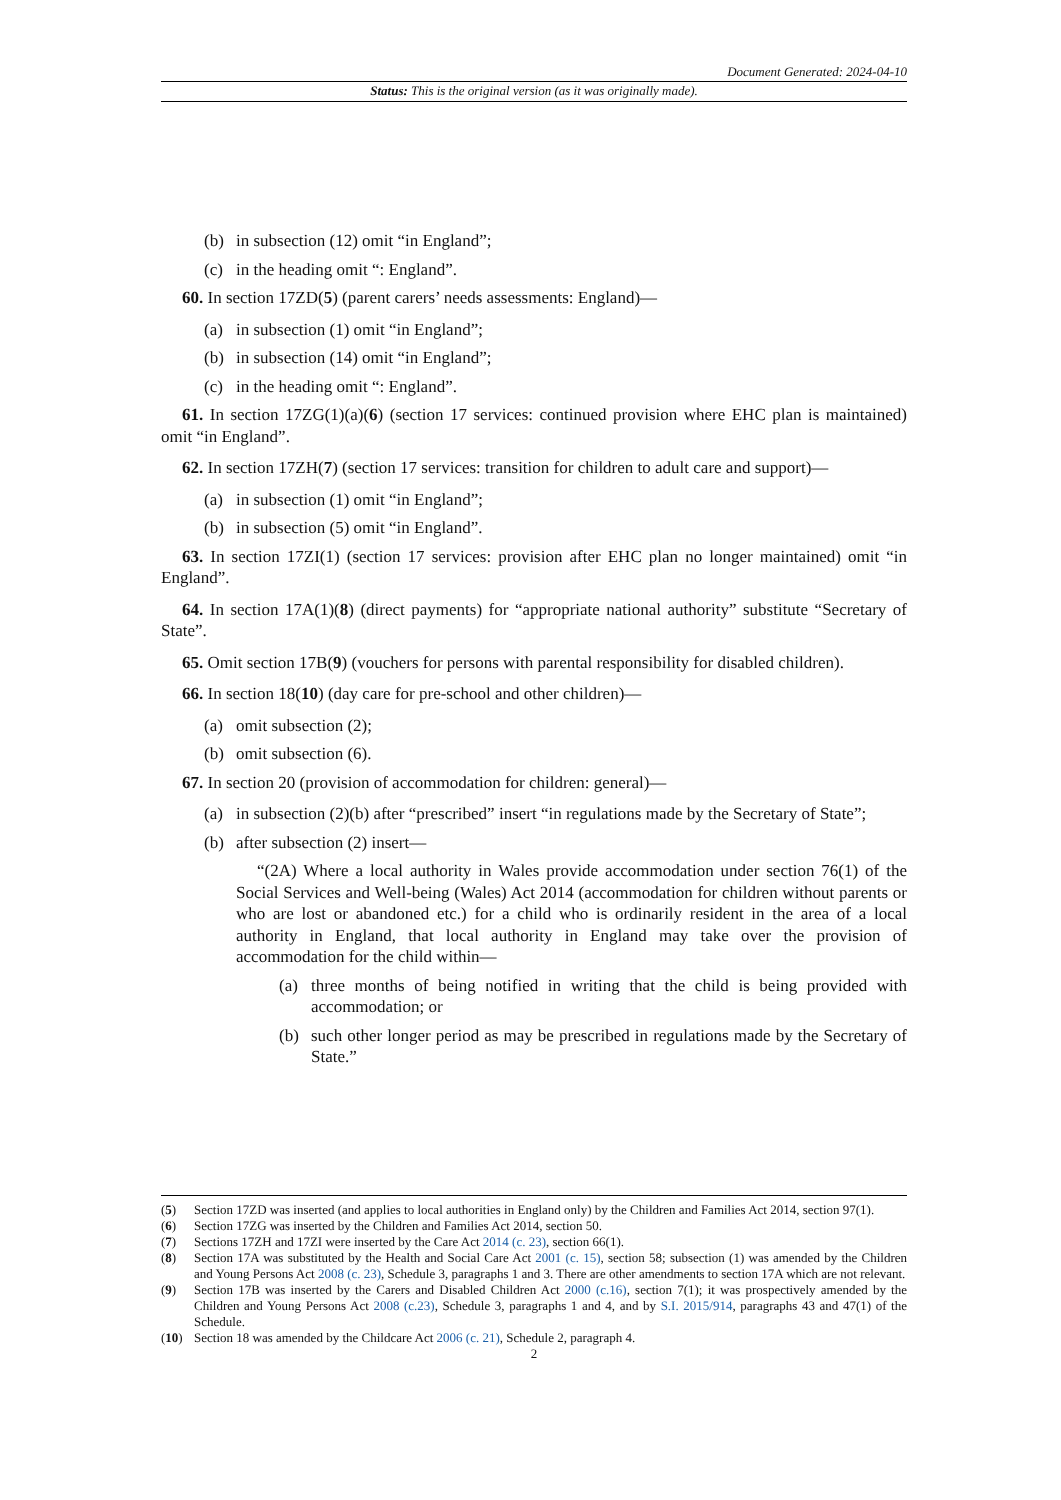Document Generated: 2024-04-10
Status: This is the original version (as it was originally made).
(b) in subsection (12) omit “in England”;
(c) in the heading omit “: England”.
60. In section 17ZD(5) (parent carers’ needs assessments: England)—
(a) in subsection (1) omit “in England”;
(b) in subsection (14) omit “in England”;
(c) in the heading omit “: England”.
61. In section 17ZG(1)(a)(6) (section 17 services: continued provision where EHC plan is maintained) omit “in England”.
62. In section 17ZH(7) (section 17 services: transition for children to adult care and support)—
(a) in subsection (1) omit “in England”;
(b) in subsection (5) omit “in England”.
63. In section 17ZI(1) (section 17 services: provision after EHC plan no longer maintained) omit “in England”.
64. In section 17A(1)(8) (direct payments) for “appropriate national authority” substitute “Secretary of State”.
65. Omit section 17B(9) (vouchers for persons with parental responsibility for disabled children).
66. In section 18(10) (day care for pre-school and other children)—
(a) omit subsection (2);
(b) omit subsection (6).
67. In section 20 (provision of accommodation for children: general)—
(a) in subsection (2)(b) after “prescribed” insert “in regulations made by the Secretary of State”;
(b) after subsection (2) insert—
“(2A) Where a local authority in Wales provide accommodation under section 76(1) of the Social Services and Well-being (Wales) Act 2014 (accommodation for children without parents or who are lost or abandoned etc.) for a child who is ordinarily resident in the area of a local authority in England, that local authority in England may take over the provision of accommodation for the child within—
(a) three months of being notified in writing that the child is being provided with accommodation; or
(b) such other longer period as may be prescribed in regulations made by the Secretary of State.”
(5) Section 17ZD was inserted (and applies to local authorities in England only) by the Children and Families Act 2014, section 97(1).
(6) Section 17ZG was inserted by the Children and Families Act 2014, section 50.
(7) Sections 17ZH and 17ZI were inserted by the Care Act 2014 (c. 23), section 66(1).
(8) Section 17A was substituted by the Health and Social Care Act 2001 (c. 15), section 58; subsection (1) was amended by the Children and Young Persons Act 2008 (c. 23), Schedule 3, paragraphs 1 and 3. There are other amendments to section 17A which are not relevant.
(9) Section 17B was inserted by the Carers and Disabled Children Act 2000 (c.16), section 7(1); it was prospectively amended by the Children and Young Persons Act 2008 (c.23), Schedule 3, paragraphs 1 and 4, and by S.I. 2015/914, paragraphs 43 and 47(1) of the Schedule.
(10) Section 18 was amended by the Childcare Act 2006 (c. 21), Schedule 2, paragraph 4.
2